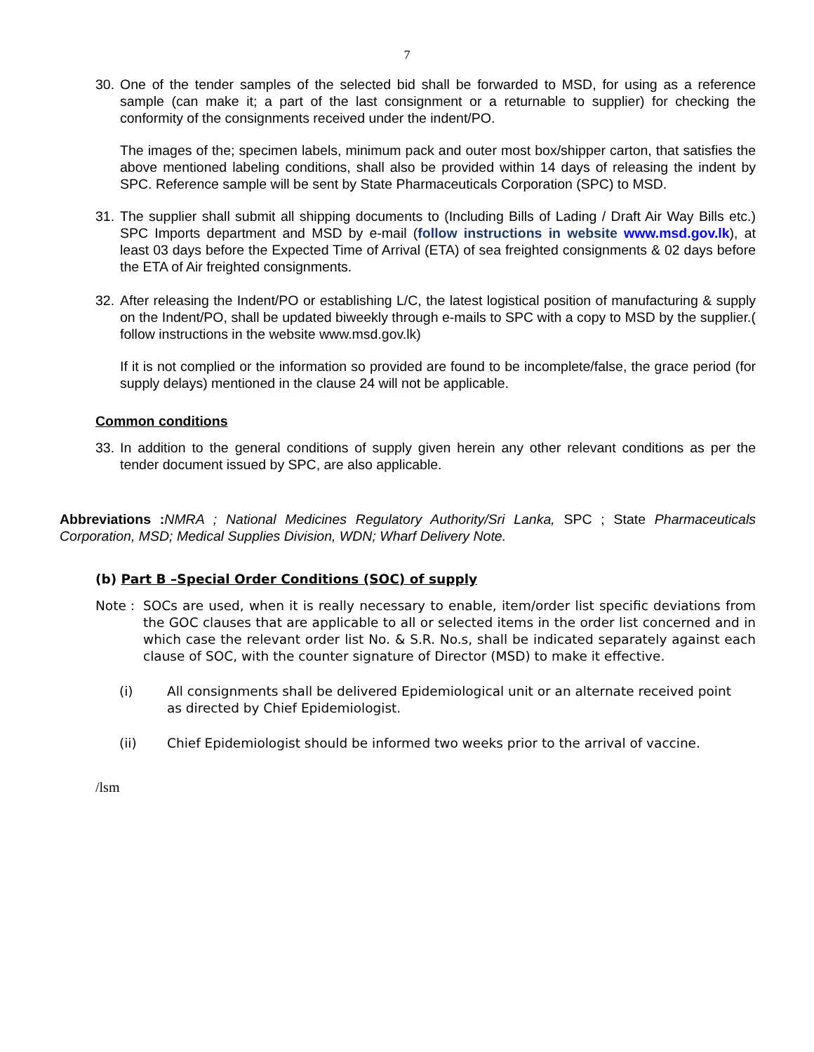7
30. One of the tender samples of the selected bid shall be forwarded to MSD, for using as a reference sample (can make it; a part of the last consignment or a returnable to supplier) for checking the conformity of the consignments received under the indent/PO.
The images of the; specimen labels, minimum pack and outer most box/shipper carton, that satisfies the above mentioned labeling conditions, shall also be provided within 14 days of releasing the indent by SPC. Reference sample will be sent by State Pharmaceuticals Corporation (SPC) to MSD.
31. The supplier shall submit all shipping documents to (Including Bills of Lading / Draft Air Way Bills etc.) SPC Imports department and MSD by e-mail (follow instructions in website www.msd.gov.lk), at least 03 days before the Expected Time of Arrival (ETA) of sea freighted consignments & 02 days before the ETA of Air freighted consignments.
32. After releasing the Indent/PO or establishing L/C, the latest logistical position of manufacturing & supply on the Indent/PO, shall be updated biweekly through e-mails to SPC with a copy to MSD by the supplier.( follow instructions in the website www.msd.gov.lk)
If it is not complied or the information so provided are found to be incomplete/false, the grace period (for supply delays) mentioned in the clause 24 will not be applicable.
Common conditions
33. In addition to the general conditions of supply given herein any other relevant conditions as per the tender document issued by SPC, are also applicable.
Abbreviations : NMRA ; National Medicines Regulatory Authority/Sri Lanka, SPC ; State Pharmaceuticals Corporation, MSD; Medical Supplies Division, WDN; Wharf Delivery Note.
(b) Part B –Special Order Conditions (SOC) of supply
Note : SOCs are used, when it is really necessary to enable, item/order list specific deviations from the GOC clauses that are applicable to all or selected items in the order list concerned and in which case the relevant order list No. & S.R. No.s, shall be indicated separately against each clause of SOC, with the counter signature of Director (MSD) to make it effective.
(i) All consignments shall be delivered Epidemiological unit or an alternate received point as directed by Chief Epidemiologist.
(ii) Chief Epidemiologist should be informed two weeks prior to the arrival of vaccine.
/lsm